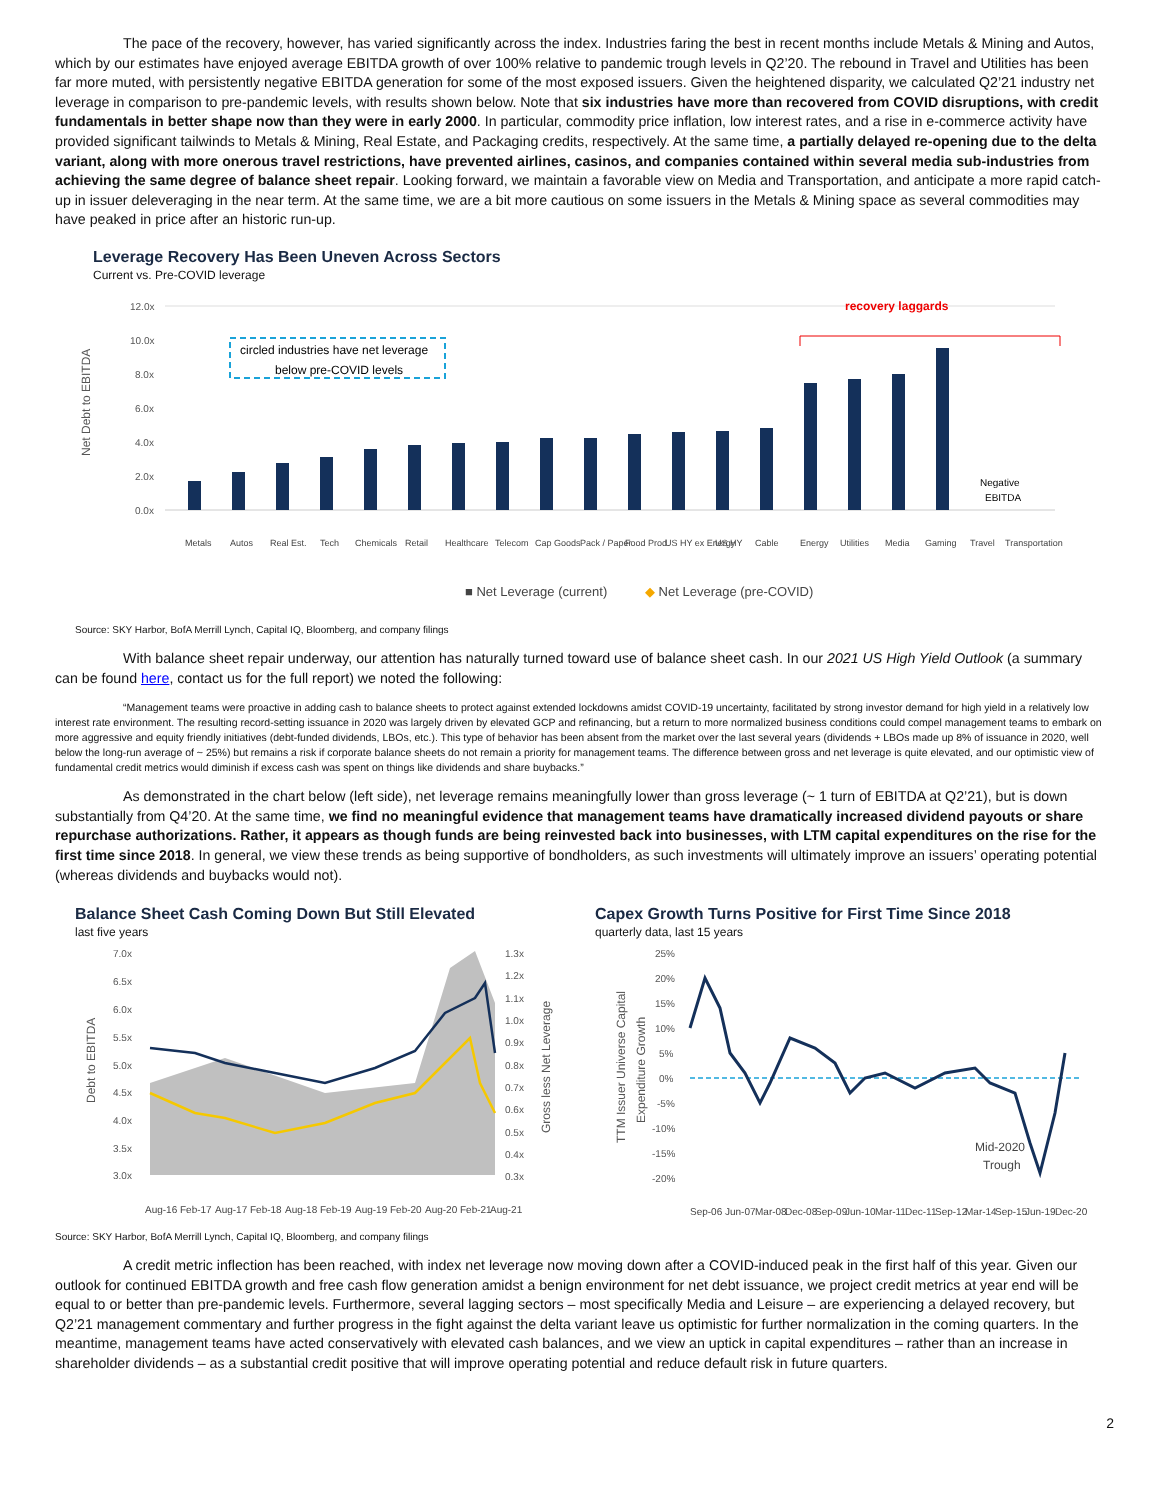The pace of the recovery, however, has varied significantly across the index. Industries faring the best in recent months include Metals & Mining and Autos, which by our estimates have enjoyed average EBITDA growth of over 100% relative to pandemic trough levels in Q2’20. The rebound in Travel and Utilities has been far more muted, with persistently negative EBITDA generation for some of the most exposed issuers. Given the heightened disparity, we calculated Q2’21 industry net leverage in comparison to pre-pandemic levels, with results shown below. Note that six industries have more than recovered from COVID disruptions, with credit fundamentals in better shape now than they were in early 2000. In particular, commodity price inflation, low interest rates, and a rise in e-commerce activity have provided significant tailwinds to Metals & Mining, Real Estate, and Packaging credits, respectively. At the same time, a partially delayed re-opening due to the delta variant, along with more onerous travel restrictions, have prevented airlines, casinos, and companies contained within several media sub-industries from achieving the same degree of balance sheet repair. Looking forward, we maintain a favorable view on Media and Transportation, and anticipate a more rapid catch-up in issuer deleveraging in the near term. At the same time, we are a bit more cautious on some issuers in the Metals & Mining space as several commodities may have peaked in price after an historic run-up.
Leverage Recovery Has Been Uneven Across Sectors
Current vs. Pre-COVID leverage
Net Debt to EBITDA
12.0x
10.0x
8.0x
6.0x
4.0x
2.0x
0.0x
Negative
EBITDA
recovery laggards
circled industries have net leverage
below pre-COVID levels
Metals
Autos
Real Est.
Tech
Chemicals
Retail
Healthcare
Telecom
Cap Goods
Pack / Paper
Food Prod.
US HY ex Energy
US HY
Cable
Energy
Utilities
Media
Gaming
Travel
Transportation
■ Net Leverage (current)
◆ Net Leverage (pre-COVID)
Source: SKY Harbor, BofA Merrill Lynch, Capital IQ, Bloomberg, and company filings
With balance sheet repair underway, our attention has naturally turned toward use of balance sheet cash. In our 2021 US High Yield Outlook (a summary can be found here, contact us for the full report) we noted the following:
“Management teams were proactive in adding cash to balance sheets to protect against extended lockdowns amidst COVID-19 uncertainty, facilitated by strong investor demand for high yield in a relatively low interest rate environment. The resulting record-setting issuance in 2020 was largely driven by elevated GCP and refinancing, but a return to more normalized business conditions could compel management teams to embark on more aggressive and equity friendly initiatives (debt-funded dividends, LBOs, etc.). This type of behavior has been absent from the market over the last several years (dividends + LBOs made up 8% of issuance in 2020, well below the long-run average of ~ 25%) but remains a risk if corporate balance sheets do not remain a priority for management teams. The difference between gross and net leverage is quite elevated, and our optimistic view of fundamental credit metrics would diminish if excess cash was spent on things like dividends and share buybacks.”
As demonstrated in the chart below (left side), net leverage remains meaningfully lower than gross leverage (~ 1 turn of EBITDA at Q2’21), but is down substantially from Q4’20. At the same time, we find no meaningful evidence that management teams have dramatically increased dividend payouts or share repurchase authorizations. Rather, it appears as though funds are being reinvested back into businesses, with LTM capital expenditures on the rise for the first time since 2018. In general, we view these trends as being supportive of bondholders, as such investments will ultimately improve an issuers’ operating potential (whereas dividends and buybacks would not).
Balance Sheet Cash Coming Down But Still Elevated
last five years
Debt to EBITDA
7.0x
6.5x
6.0x
5.5x
5.0x
4.5x
4.0x
3.5x
3.0x
1.3x
1.2x
1.1x
1.0x
0.9x
0.8x
0.7x
0.6x
0.5x
0.4x
0.3x
Gross less Net Leverage
Aug-16
Feb-17
Aug-17
Feb-18
Aug-18
Feb-19
Aug-19
Feb-20
Aug-20
Feb-21
Aug-21
Capex Growth Turns Positive for First Time Since 2018
quarterly data, last 15 years
TTM Issuer Universe Capital
Expenditure Growth
25%
20%
15%
10%
5%
0%
-5%
-10%
-15%
-20%
Mid-2020
Trough
Sep-06
Jun-07
Mar-08
Dec-08
Sep-09
Jun-10
Mar-11
Dec-11
Sep-12
Mar-14
Sep-15
Jun-19
Dec-20
Source: SKY Harbor, BofA Merrill Lynch, Capital IQ, Bloomberg, and company filings
A credit metric inflection has been reached, with index net leverage now moving down after a COVID-induced peak in the first half of this year. Given our outlook for continued EBITDA growth and free cash flow generation amidst a benign environment for net debt issuance, we project credit metrics at year end will be equal to or better than pre-pandemic levels. Furthermore, several lagging sectors – most specifically Media and Leisure – are experiencing a delayed recovery, but Q2’21 management commentary and further progress in the fight against the delta variant leave us optimistic for further normalization in the coming quarters. In the meantime, management teams have acted conservatively with elevated cash balances, and we view an uptick in capital expenditures – rather than an increase in shareholder dividends – as a substantial credit positive that will improve operating potential and reduce default risk in future quarters.
2